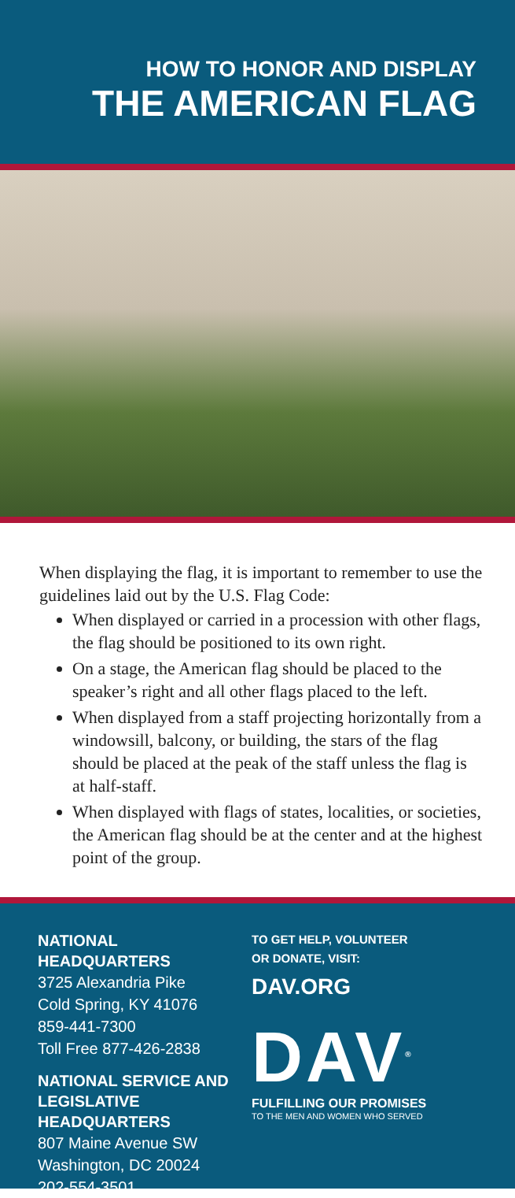HOW TO HONOR AND DISPLAY
THE AMERICAN FLAG
When displaying the flag, it is important to remember to use the guidelines laid out by the U.S. Flag Code:
When displayed or carried in a procession with other flags, the flag should be positioned to its own right.
On a stage, the American flag should be placed to the speaker’s right and all other flags placed to the left.
When displayed from a staff projecting horizontally from a windowsill, balcony, or building, the stars of the flag should be placed at the peak of the staff unless the flag is at half-staff.
When displayed with flags of states, localities, or societies, the American flag should be at the center and at the highest point of the group.
NATIONAL HEADQUARTERS
3725 Alexandria Pike
Cold Spring, KY 41076
859-441-7300
Toll Free 877-426-2838
NATIONAL SERVICE AND LEGISLATIVE HEADQUARTERS
807 Maine Avenue SW
Washington, DC 20024
202-554-3501
TO GET HELP, VOLUNTEER
OR DONATE, VISIT:
DAV.ORG
DAV<sup>®</sup>
FULFILLING OUR PROMISES
TO THE MEN AND WOMEN WHO SERVED